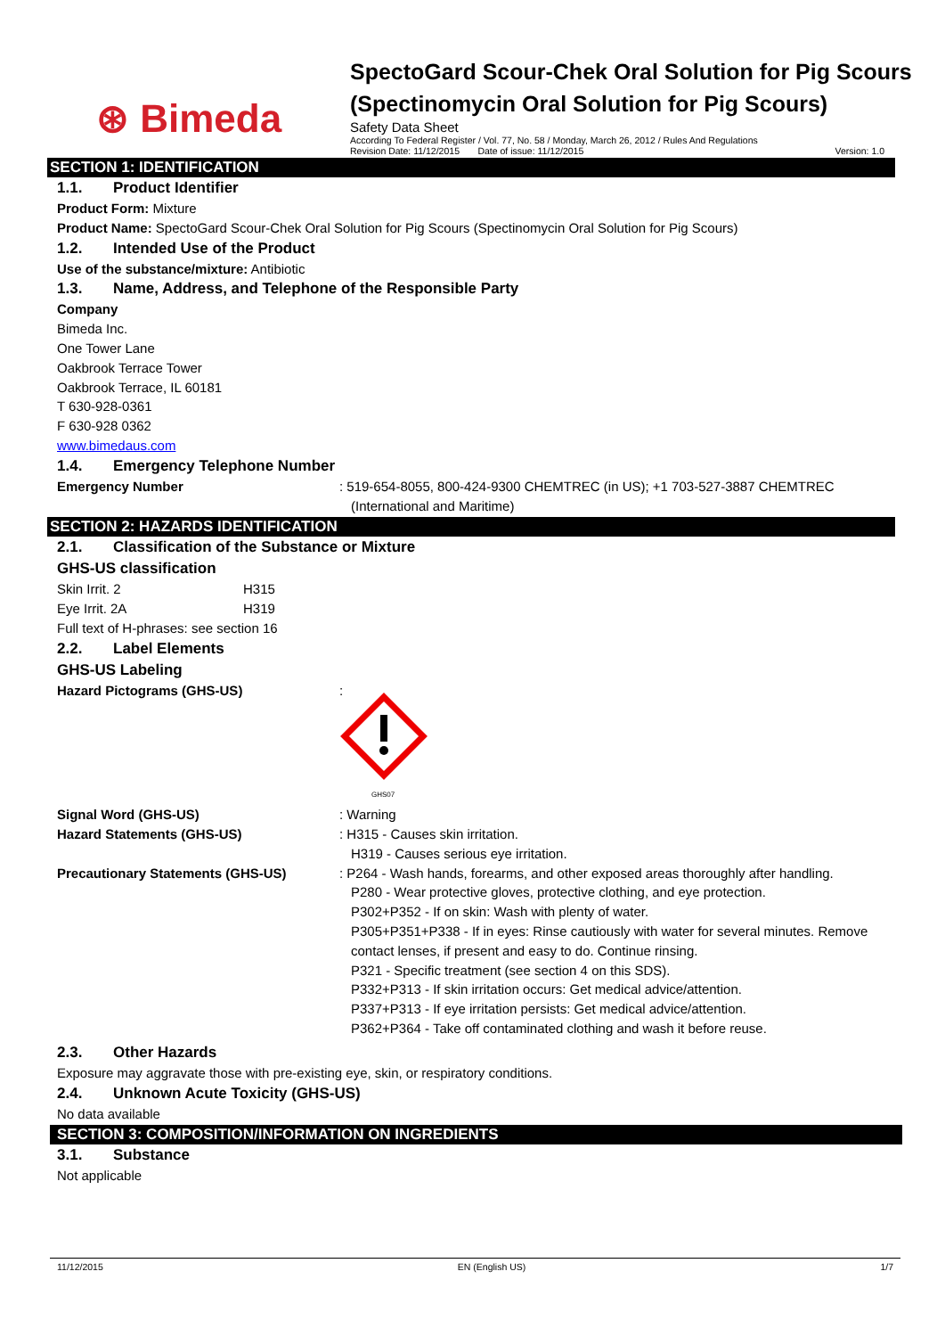⊛ Bimeda
SpectoGard Scour-Chek Oral Solution for Pig Scours (Spectinomycin Oral Solution for Pig Scours)
Safety Data Sheet
According To Federal Register / Vol. 77, No. 58 / Monday, March 26, 2012 / Rules And Regulations
Revision Date: 11/12/2015 Date of issue: 11/12/2015 Version: 1.0
SECTION 1: IDENTIFICATION
1.1. Product Identifier
Product Form: Mixture
Product Name: SpectoGard Scour-Chek Oral Solution for Pig Scours (Spectinomycin Oral Solution for Pig Scours)
1.2. Intended Use of the Product
Use of the substance/mixture: Antibiotic
1.3. Name, Address, and Telephone of the Responsible Party
Company
Bimeda Inc.
One Tower Lane
Oakbrook Terrace Tower
Oakbrook Terrace, IL 60181
T 630-928-0361
F 630-928 0362
www.bimedaus.com
1.4. Emergency Telephone Number
Emergency Number : 519-654-8055, 800-424-9300 CHEMTREC (in US); +1 703-527-3887 CHEMTREC (International and Maritime)
SECTION 2: HAZARDS IDENTIFICATION
2.1. Classification of the Substance or Mixture
GHS-US classification
Skin Irrit. 2 H315
Eye Irrit. 2A H319
Full text of H-phrases: see section 16
2.2. Label Elements
GHS-US Labeling
Hazard Pictograms (GHS-US) :
GHS07
Signal Word (GHS-US) : Warning
Hazard Statements (GHS-US) : H315 - Causes skin irritation.
H319 - Causes serious eye irritation.
Precautionary Statements (GHS-US) : P264 - Wash hands, forearms, and other exposed areas thoroughly after handling.
P280 - Wear protective gloves, protective clothing, and eye protection.
P302+P352 - If on skin: Wash with plenty of water.
P305+P351+P338 - If in eyes: Rinse cautiously with water for several minutes. Remove contact lenses, if present and easy to do. Continue rinsing.
P321 - Specific treatment (see section 4 on this SDS).
P332+P313 - If skin irritation occurs: Get medical advice/attention.
P337+P313 - If eye irritation persists: Get medical advice/attention.
P362+P364 - Take off contaminated clothing and wash it before reuse.
2.3. Other Hazards
Exposure may aggravate those with pre-existing eye, skin, or respiratory conditions.
2.4. Unknown Acute Toxicity (GHS-US)
No data available
SECTION 3: COMPOSITION/INFORMATION ON INGREDIENTS
3.1. Substance
Not applicable
11/12/2015 EN (English US) 1/7